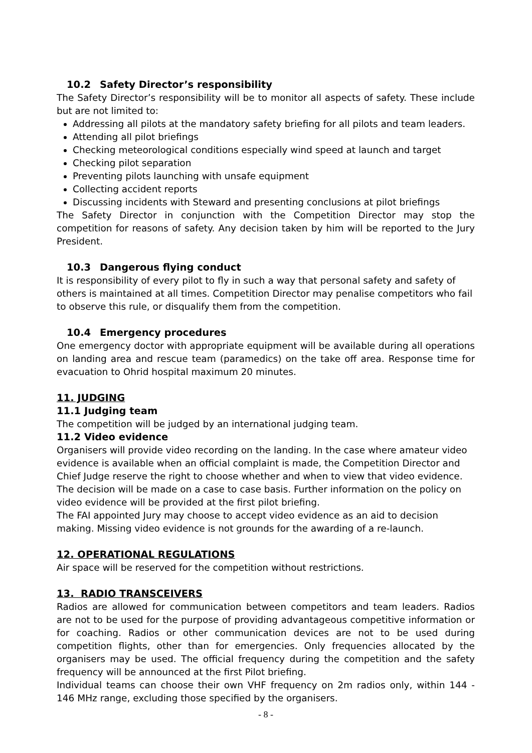10.2 Safety Director’s responsibility
The Safety Director’s responsibility will be to monitor all aspects of safety. These include but are not limited to:
Addressing all pilots at the mandatory safety briefing for all pilots and team leaders.
Attending all pilot briefings
Checking meteorological conditions especially wind speed at launch and target
Checking pilot separation
Preventing pilots launching with unsafe equipment
Collecting accident reports
Discussing incidents with Steward and presenting conclusions at pilot briefings
The Safety Director in conjunction with the Competition Director may stop the competition for reasons of safety. Any decision taken by him will be reported to the Jury President.
10.3 Dangerous flying conduct
It is responsibility of every pilot to fly in such a way that personal safety and safety of others is maintained at all times. Competition Director may penalise competitors who fail to observe this rule, or disqualify them from the competition.
10.4 Emergency procedures
One emergency doctor with appropriate equipment will be available during all operations on landing area and rescue team (paramedics) on the take off area. Response time for evacuation to Ohrid hospital maximum 20 minutes.
11. JUDGING
11.1 Judging team
The competition will be judged by an international judging team.
11.2 Video evidence
Organisers will provide video recording on the landing. In the case where amateur video evidence is available when an official complaint is made, the Competition Director and Chief Judge reserve the right to choose whether and when to view that video evidence. The decision will be made on a case to case basis. Further information on the policy on video evidence will be provided at the first pilot briefing.
The FAI appointed Jury may choose to accept video evidence as an aid to decision making. Missing video evidence is not grounds for the awarding of a re-launch.
12. OPERATIONAL REGULATIONS
Air space will be reserved for the competition without restrictions.
13. RADIO TRANSCEIVERS
Radios are allowed for communication between competitors and team leaders. Radios are not to be used for the purpose of providing advantageous competitive information or for coaching. Radios or other communication devices are not to be used during competition flights, other than for emergencies. Only frequencies allocated by the organisers may be used. The official frequency during the competition and the safety frequency will be announced at the first Pilot briefing.
Individual teams can choose their own VHF frequency on 2m radios only, within 144 - 146 MHz range, excluding those specified by the organisers.
- 8 -